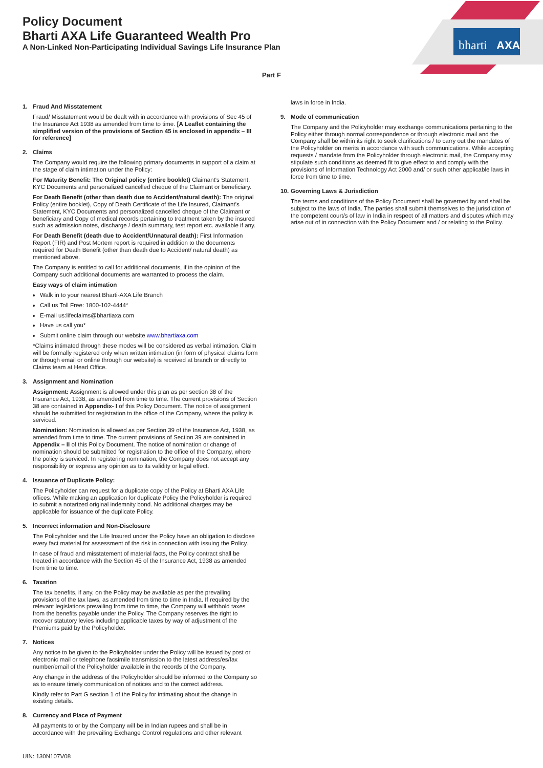bharti
AXA
Policy Document
Bharti AXA Life Guaranteed Wealth Pro
A Non-Linked Non-Participating Individual Savings Life Insurance Plan
Part F
1. Fraud And Misstatement
Fraud/ Misstatement would be dealt with in accordance with provisions of Sec 45 of the Insurance Act 1938 as amended from time to time. [A Leaflet containing the simplified version of the provisions of Section 45 is enclosed in appendix – III for reference]
2. Claims
The Company would require the following primary documents in support of a claim at the stage of claim intimation under the Policy:
For Maturity Benefit: The Original policy (entire booklet) Claimant's Statement, KYC Documents and personalized cancelled cheque of the Claimant or beneficiary.
For Death Benefit (other than death due to Accident/natural death): The original Policy (entire booklet), Copy of Death Certificate of the Life Insured, Claimant's Statement, KYC Documents and personalized cancelled cheque of the Claimant or beneficiary and Copy of medical records pertaining to treatment taken by the insured such as admission notes, discharge / death summary, test report etc. available if any.
For Death Benefit (death due to Accident/Unnatural death): First Information Report (FIR) and Post Mortem report is required in addition to the documents required for Death Benefit (other than death due to Accident/ natural death) as mentioned above.
The Company is entitled to call for additional documents, if in the opinion of the Company such additional documents are warranted to process the claim.
Easy ways of claim intimation
Walk in to your nearest Bharti-AXA Life Branch
Call us Toll Free: 1800-102-4444*
E-mail us:lifeclaims@bhartiaxa.com
Have us call you*
Submit online claim through our website www.bhartiaxa.com
*Claims intimated through these modes will be considered as verbal intimation. Claim will be formally registered only when written intimation (in form of physical claims form or through email or online through our website) is received at branch or directly to Claims team at Head Office.
3. Assignment and Nomination
Assignment: Assignment is allowed under this plan as per section 38 of the Insurance Act, 1938, as amended from time to time. The current provisions of Section 38 are contained in Appendix- I of this Policy Document. The notice of assignment should be submitted for registration to the office of the Company, where the policy is serviced.
Nomination: Nomination is allowed as per Section 39 of the Insurance Act, 1938, as amended from time to time. The current provisions of Section 39 are contained in Appendix – II of this Policy Document. The notice of nomination or change of nomination should be submitted for registration to the office of the Company, where the policy is serviced. In registering nomination, the Company does not accept any responsibility or express any opinion as to its validity or legal effect.
4. Issuance of Duplicate Policy:
The Policyholder can request for a duplicate copy of the Policy at Bharti AXA Life offices. While making an application for duplicate Policy the Policyholder is required to submit a notarized original indemnity bond. No additional charges may be applicable for issuance of the duplicate Policy.
5. Incorrect information and Non-Disclosure
The Policyholder and the Life Insured under the Policy have an obligation to disclose every fact material for assessment of the risk in connection with issuing the Policy.
In case of fraud and misstatement of material facts, the Policy contract shall be treated in accordance with the Section 45 of the Insurance Act, 1938 as amended from time to time.
6. Taxation
The tax benefits, if any, on the Policy may be available as per the prevailing provisions of the tax laws, as amended from time to time in India. If required by the relevant legislations prevailing from time to time, the Company will withhold taxes from the benefits payable under the Policy. The Company reserves the right to recover statutory levies including applicable taxes by way of adjustment of the Premiums paid by the Policyholder.
7. Notices
Any notice to be given to the Policyholder under the Policy will be issued by post or electronic mail or telephone facsimile transmission to the latest address/es/fax number/email of the Policyholder available in the records of the Company.
Any change in the address of the Policyholder should be informed to the Company so as to ensure timely communication of notices and to the correct address.
Kindly refer to Part G section 1 of the Policy for intimating about the change in existing details.
8. Currency and Place of Payment
All payments to or by the Company will be in Indian rupees and shall be in accordance with the prevailing Exchange Control regulations and other relevant
laws in force in India.
9. Mode of communication
The Company and the Policyholder may exchange communications pertaining to the Policy either through normal correspondence or through electronic mail and the Company shall be within its right to seek clarifications / to carry out the mandates of the Policyholder on merits in accordance with such communications. While accepting requests / mandate from the Policyholder through electronic mail, the Company may stipulate such conditions as deemed fit to give effect to and comply with the provisions of Information Technology Act 2000 and/ or such other applicable laws in force from time to time.
10.
Governing Laws & Jurisdiction
The terms and conditions of the Policy Document shall be governed by and shall be subject to the laws of India. The parties shall submit themselves to the jurisdiction of the competent court/s of law in India in respect of all matters and disputes which may arise out of in connection with the Policy Document and / or relating to the Policy.
UIN: 130N107V08